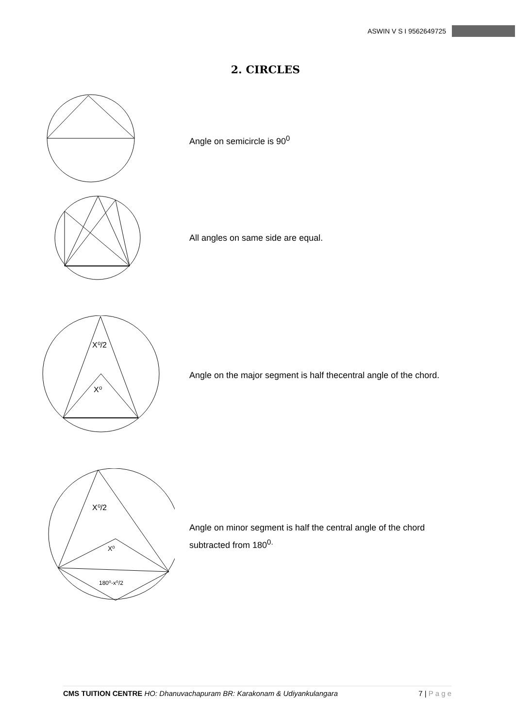ASWIN V S I 9562649725
2. CIRCLES
Angle on semicircle is 90<sup>0</sup>
All angles on same side are equal.
X⁰/2
X⁰
Angle on the major segment is half thecentral angle of the chord.
X⁰/2
X⁰
180⁰-x⁰/2
Angle on minor segment is half the central angle of the chord
subtracted from 180<sup>0.</sup>
CMS TUITION CENTRE HO: Dhanuvachapuram BR: Karakonam & Udiyankulangara 7 | P a g e